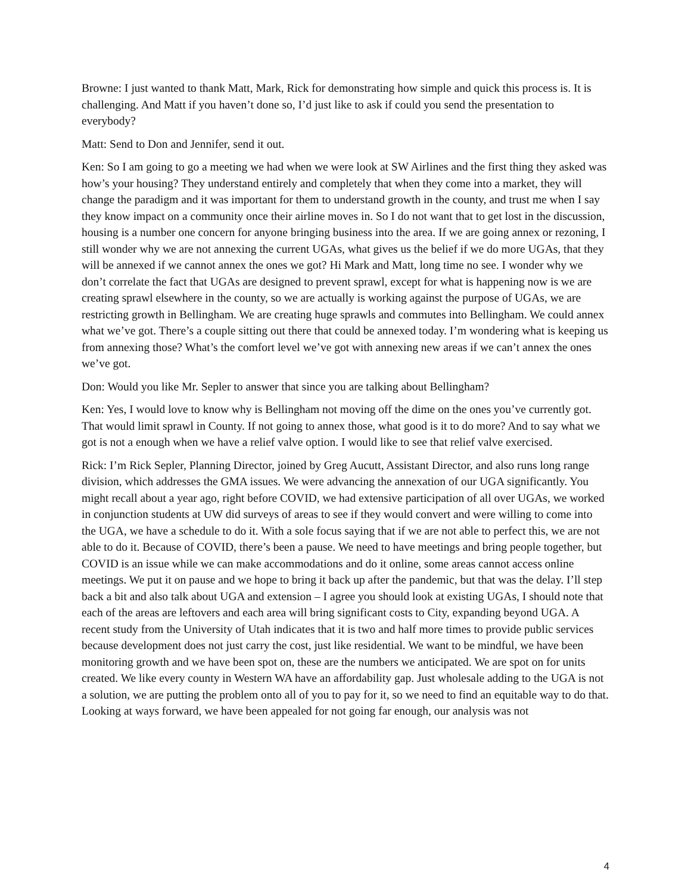Browne: I just wanted to thank Matt, Mark, Rick for demonstrating how simple and quick this process is. It is challenging. And Matt if you haven’t done so, I’d just like to ask if could you send the presentation to everybody?
Matt: Send to Don and Jennifer, send it out.
Ken: So I am going to go a meeting we had when we were look at SW Airlines and the first thing they asked was how’s your housing? They understand entirely and completely that when they come into a market, they will change the paradigm and it was important for them to understand growth in the county, and trust me when I say they know impact on a community once their airline moves in. So I do not want that to get lost in the discussion, housing is a number one concern for anyone bringing business into the area. If we are going annex or rezoning, I still wonder why we are not annexing the current UGAs, what gives us the belief if we do more UGAs, that they will be annexed if we cannot annex the ones we got? Hi Mark and Matt, long time no see. I wonder why we don’t correlate the fact that UGAs are designed to prevent sprawl, except for what is happening now is we are creating sprawl elsewhere in the county, so we are actually is working against the purpose of UGAs, we are restricting growth in Bellingham. We are creating huge sprawls and commutes into Bellingham. We could annex what we’ve got. There’s a couple sitting out there that could be annexed today. I’m wondering what is keeping us from annexing those? What’s the comfort level we’ve got with annexing new areas if we can’t annex the ones we’ve got.
Don: Would you like Mr. Sepler to answer that since you are talking about Bellingham?
Ken: Yes, I would love to know why is Bellingham not moving off the dime on the ones you’ve currently got. That would limit sprawl in County. If not going to annex those, what good is it to do more? And to say what we got is not a enough when we have a relief valve option. I would like to see that relief valve exercised.
Rick: I’m Rick Sepler, Planning Director, joined by Greg Aucutt, Assistant Director, and also runs long range division, which addresses the GMA issues. We were advancing the annexation of our UGA significantly. You might recall about a year ago, right before COVID, we had extensive participation of all over UGAs, we worked in conjunction students at UW did surveys of areas to see if they would convert and were willing to come into the UGA, we have a schedule to do it. With a sole focus saying that if we are not able to perfect this, we are not able to do it. Because of COVID, there’s been a pause. We need to have meetings and bring people together, but COVID is an issue while we can make accommodations and do it online, some areas cannot access online meetings. We put it on pause and we hope to bring it back up after the pandemic, but that was the delay. I’ll step back a bit and also talk about UGA and extension – I agree you should look at existing UGAs, I should note that each of the areas are leftovers and each area will bring significant costs to City, expanding beyond UGA. A recent study from the University of Utah indicates that it is two and half more times to provide public services because development does not just carry the cost, just like residential. We want to be mindful, we have been monitoring growth and we have been spot on, these are the numbers we anticipated. We are spot on for units created. We like every county in Western WA have an affordability gap. Just wholesale adding to the UGA is not a solution, we are putting the problem onto all of you to pay for it, so we need to find an equitable way to do that. Looking at ways forward, we have been appealed for not going far enough, our analysis was not
4